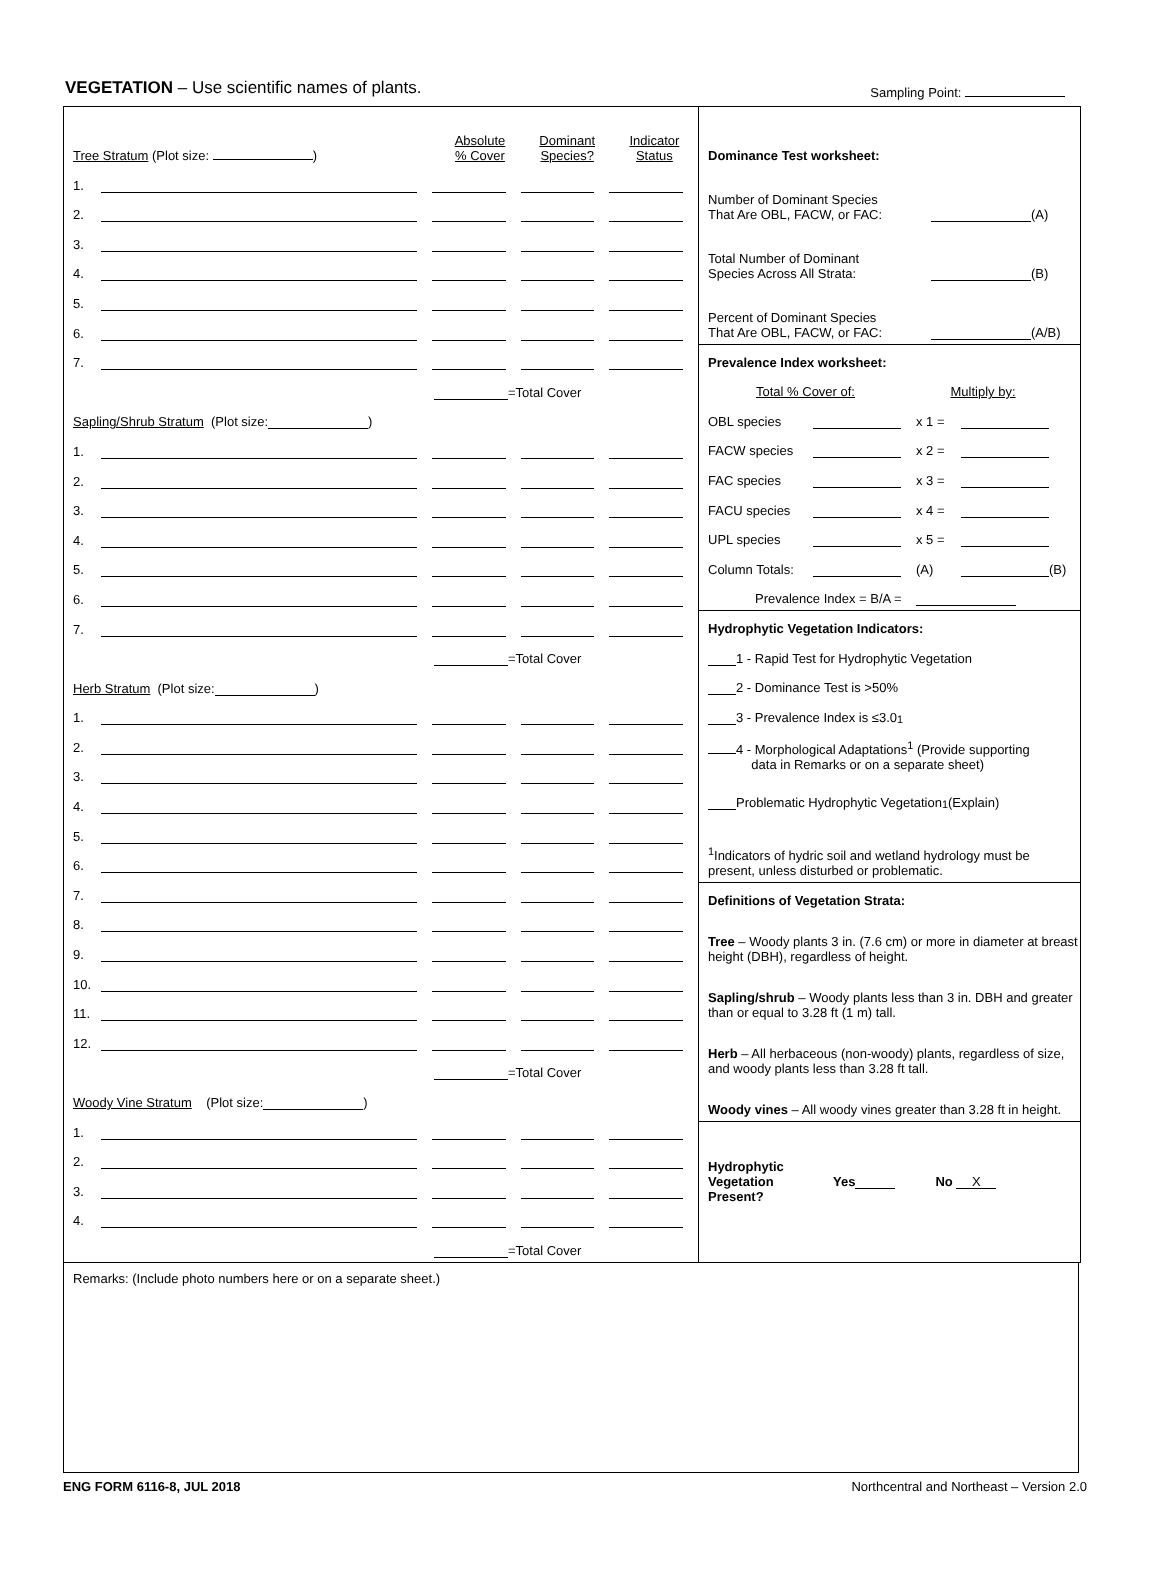VEGETATION – Use scientific names of plants. Sampling Point:
Tree Stratum (Plot size: ) Absolute
% Cover Dominant
Species? Indicator
Status
1.
2.
3.
4.
5.
6.
7.
=Total Cover
Sapling/Shrub Stratum (Plot size: )
1.
2.
3.
4.
5.
6.
7.
=Total Cover
Herb Stratum (Plot size: )
1.
2.
3.
4.
5.
6.
7.
8.
9.
10.
11.
12.
=Total Cover
Woody Vine Stratum (Plot size: )
1.
2.
3.
4.
=Total Cover
Dominance Test worksheet:
Number of Dominant Species
That Are OBL, FACW, or FAC: (A)
Total Number of Dominant
Species Across All Strata: (B)
Percent of Dominant Species
That Are OBL, FACW, or FAC: (A/B)
Prevalence Index worksheet:
Total % Cover of: Multiply by:
OBL species x 1 =
FACW species x 2 =
FAC species x 3 =
FACU species x 4 =
UPL species x 5 =
Column Totals: (A) (B)
Prevalence Index = B/A =
Hydrophytic Vegetation Indicators:
1 - Rapid Test for Hydrophytic Vegetation
2 - Dominance Test is >50%
3 - Prevalence Index is ≤3.0<sup>1</sup>
4 - Morphological Adaptations<sup>1</sup> (Provide supporting
data in Remarks or on a separate sheet)
Problematic Hydrophytic Vegetation<sup>1</sup> (Explain)
<sup>1</sup> Indicators of hydric soil and wetland hydrology must be present, unless disturbed or problematic.
Definitions of Vegetation Strata:
Tree – Woody plants 3 in. (7.6 cm) or more in diameter at breast height (DBH), regardless of height.
Sapling/shrub – Woody plants less than 3 in. DBH and greater than or equal to 3.28 ft (1 m) tall.
Herb – All herbaceous (non-woody) plants, regardless of size, and woody plants less than 3.28 ft tall.
Woody vines – All woody vines greater than 3.28 ft in height.
Hydrophytic
Vegetation
Present? Yes No X
Remarks: (Include photo numbers here or on a separate sheet.)
ENG FORM 6116-8, JUL 2018 Northcentral and Northeast – Version 2.0